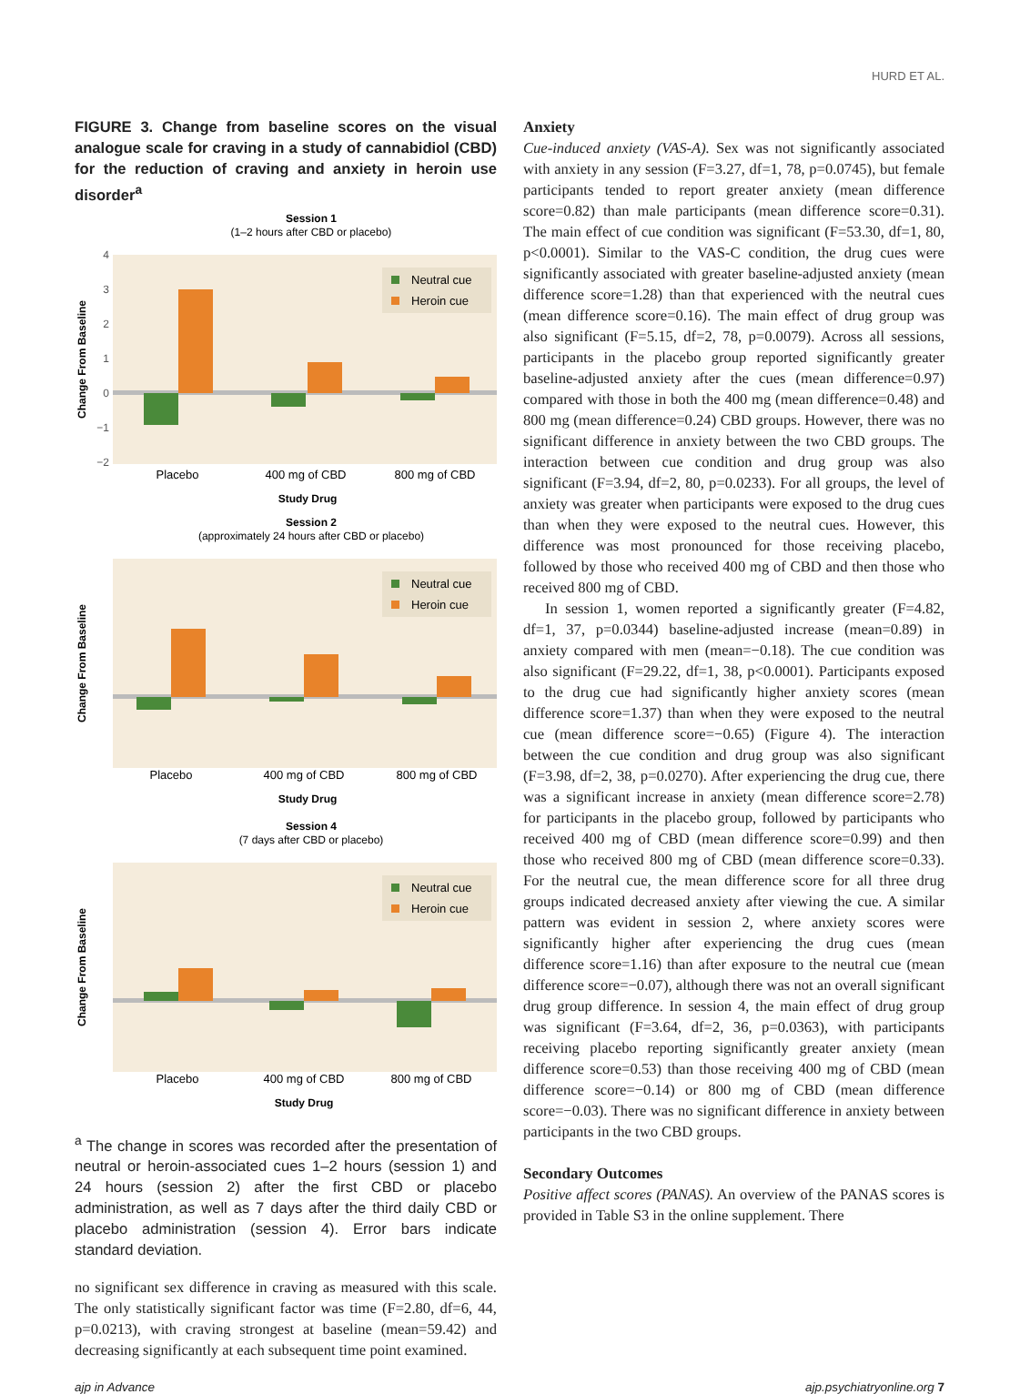HURD ET AL.
FIGURE 3. Change from baseline scores on the visual analogue scale for craving in a study of cannabidiol (CBD) for the reduction of craving and anxiety in heroin use disorder<sup>a</sup>
Session 1
(1–2 hours after CBD or placebo)
4
3
2
1
0
−1
−2
Neutral cue
Heroin cue
Placebo
400 mg of CBD
800 mg of CBD
Study Drug
Change From Baseline
Session 2
(approximately 24 hours after CBD or placebo)
Neutral cue
Heroin cue
Placebo
400 mg of CBD
800 mg of CBD
Study Drug
Change From Baseline
Session 4
(7 days after CBD or placebo)
Neutral cue
Heroin cue
Placebo
400 mg of CBD
800 mg of CBD
Study Drug
Change From Baseline
<sup>a</sup> The change in scores was recorded after the presentation of neutral or heroin-associated cues 1–2 hours (session 1) and 24 hours (session 2) after the first CBD or placebo administration, as well as 7 days after the third daily CBD or placebo administration (session 4). Error bars indicate standard deviation.
no significant sex difference in craving as measured with this scale. The only statistically significant factor was time (F=2.80, df=6, 44, p=0.0213), with craving strongest at baseline (mean=59.42) and decreasing significantly at each subsequent time point examined.
Anxiety
Cue-induced anxiety (VAS-A). Sex was not significantly associated with anxiety in any session (F=3.27, df=1, 78, p=0.0745), but female participants tended to report greater anxiety (mean difference score=0.82) than male participants (mean difference score=0.31). The main effect of cue condition was significant (F=53.30, df=1, 80, p<0.0001). Similar to the VAS-C condition, the drug cues were significantly associated with greater baseline-adjusted anxiety (mean difference score=1.28) than that experienced with the neutral cues (mean difference score=0.16). The main effect of drug group was also significant (F=5.15, df=2, 78, p=0.0079). Across all sessions, participants in the placebo group reported significantly greater baseline-adjusted anxiety after the cues (mean difference=0.97) compared with those in both the 400 mg (mean difference=0.48) and 800 mg (mean difference=0.24) CBD groups. However, there was no significant difference in anxiety between the two CBD groups. The interaction between cue condition and drug group was also significant (F=3.94, df=2, 80, p=0.0233). For all groups, the level of anxiety was greater when participants were exposed to the drug cues than when they were exposed to the neutral cues. However, this difference was most pronounced for those receiving placebo, followed by those who received 400 mg of CBD and then those who received 800 mg of CBD.
In session 1, women reported a significantly greater (F=4.82, df=1, 37, p=0.0344) baseline-adjusted increase (mean=0.89) in anxiety compared with men (mean=−0.18). The cue condition was also significant (F=29.22, df=1, 38, p<0.0001). Participants exposed to the drug cue had significantly higher anxiety scores (mean difference score=1.37) than when they were exposed to the neutral cue (mean difference score=−0.65) (Figure 4). The interaction between the cue condition and drug group was also significant (F=3.98, df=2, 38, p=0.0270). After experiencing the drug cue, there was a significant increase in anxiety (mean difference score=2.78) for participants in the placebo group, followed by participants who received 400 mg of CBD (mean difference score=0.99) and then those who received 800 mg of CBD (mean difference score=0.33). For the neutral cue, the mean difference score for all three drug groups indicated decreased anxiety after viewing the cue. A similar pattern was evident in session 2, where anxiety scores were significantly higher after experiencing the drug cues (mean difference score=1.16) than after exposure to the neutral cue (mean difference score=−0.07), although there was not an overall significant drug group difference. In session 4, the main effect of drug group was significant (F=3.64, df=2, 36, p=0.0363), with participants receiving placebo reporting significantly greater anxiety (mean difference score=0.53) than those receiving 400 mg of CBD (mean difference score=−0.14) or 800 mg of CBD (mean difference score=−0.03). There was no significant difference in anxiety between participants in the two CBD groups.
Secondary Outcomes
Positive affect scores (PANAS). An overview of the PANAS scores is provided in Table S3 in the online supplement. There
ajp in Advance ajp.psychiatryonline.org 7